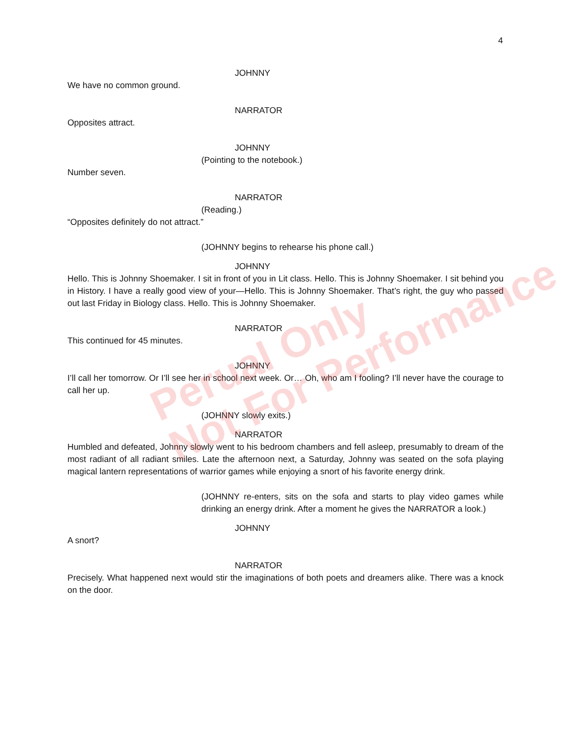4
JOHNNY
We have no common ground.
NARRATOR
Opposites attract.
JOHNNY
(Pointing to the notebook.)
Number seven.
NARRATOR
(Reading.)
“Opposites definitely do not attract.”
(JOHNNY begins to rehearse his phone call.)
JOHNNY
Hello. This is Johnny Shoemaker. I sit in front of you in Lit class. Hello. This is Johnny Shoemaker. I sit behind you in History. I have a really good view of your—Hello. This is Johnny Shoemaker. That’s right, the guy who passed out last Friday in Biology class. Hello. This is Johnny Shoemaker.
NARRATOR
This continued for 45 minutes.
JOHNNY
I’ll call her tomorrow. Or I’ll see her in school next week. Or… Oh, who am I fooling? I’ll never have the courage to call her up.
(JOHNNY slowly exits.)
NARRATOR
Humbled and defeated, Johnny slowly went to his bedroom chambers and fell asleep, presumably to dream of the most radiant of all radiant smiles. Late the afternoon next, a Saturday, Johnny was seated on the sofa playing magical lantern representations of warrior games while enjoying a snort of his favorite energy drink.
(JOHNNY re-enters, sits on the sofa and starts to play video games while drinking an energy drink. After a moment he gives the NARRATOR a look.)
JOHNNY
A snort?
NARRATOR
Precisely. What happened next would stir the imaginations of both poets and dreamers alike. There was a knock on the door.
Perual Only
Not For Performance